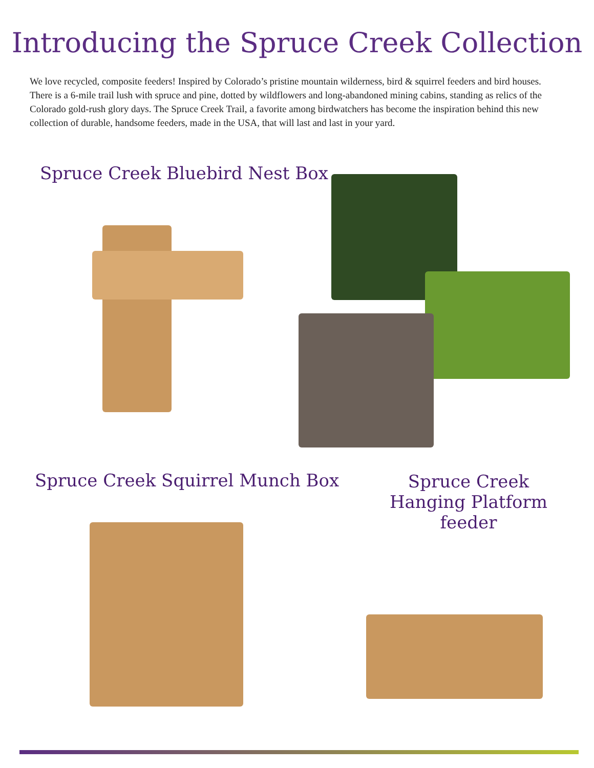Introducing the Spruce Creek Collection
We love recycled, composite feeders! Inspired by Colorado’s pristine mountain wilderness, bird & squirrel feeders and bird houses. There is a 6-mile trail lush with spruce and pine, dotted by wildflowers and long-abandoned mining cabins, standing as relics of the Colorado gold-rush glory days. The Spruce Creek Trail, a favorite among birdwatchers has become the inspiration behind this new collection of durable, handsome feeders, made in the USA, that will last and last in your yard.
Spruce Creek Bluebird Nest Box
Spruce Creek Squirrel Munch Box
Spruce Creek Hanging Platform feeder